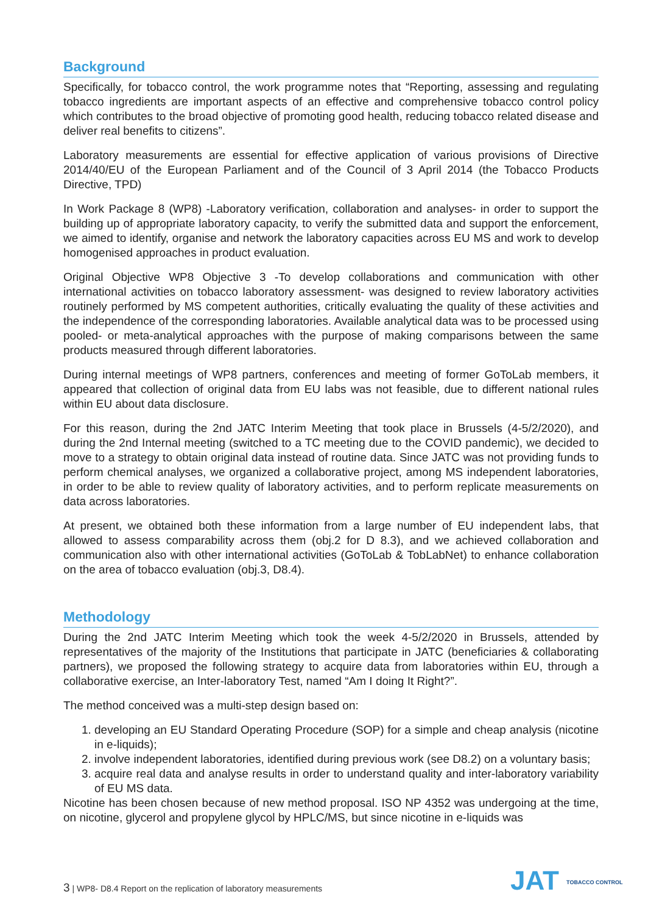Background
Specifically, for tobacco control, the work programme notes that “Reporting, assessing and regulating tobacco ingredients are important aspects of an effective and comprehensive tobacco control policy which contributes to the broad objective of promoting good health, reducing tobacco related disease and deliver real benefits to citizens”.
Laboratory measurements are essential for effective application of various provisions of Directive 2014/40/EU of the European Parliament and of the Council of 3 April 2014 (the Tobacco Products Directive, TPD)
In Work Package 8 (WP8) -Laboratory verification, collaboration and analyses- in order to support the building up of appropriate laboratory capacity, to verify the submitted data and support the enforcement, we aimed to identify, organise and network the laboratory capacities across EU MS and work to develop homogenised approaches in product evaluation.
Original Objective WP8 Objective 3 -To develop collaborations and communication with other international activities on tobacco laboratory assessment- was designed to review laboratory activities routinely performed by MS competent authorities, critically evaluating the quality of these activities and the independence of the corresponding laboratories. Available analytical data was to be processed using pooled- or meta-analytical approaches with the purpose of making comparisons between the same products measured through different laboratories.
During internal meetings of WP8 partners, conferences and meeting of former GoToLab members, it appeared that collection of original data from EU labs was not feasible, due to different national rules within EU about data disclosure.
For this reason, during the 2nd JATC Interim Meeting that took place in Brussels (4-5/2/2020), and during the 2nd Internal meeting (switched to a TC meeting due to the COVID pandemic), we decided to move to a strategy to obtain original data instead of routine data. Since JATC was not providing funds to perform chemical analyses, we organized a collaborative project, among MS independent laboratories, in order to be able to review quality of laboratory activities, and to perform replicate measurements on data across laboratories.
At present, we obtained both these information from a large number of EU independent labs, that allowed to assess comparability across them (obj.2 for D 8.3), and we achieved collaboration and communication also with other international activities (GoToLab & TobLabNet) to enhance collaboration on the area of tobacco evaluation (obj.3, D8.4).
Methodology
During the 2nd JATC Interim Meeting which took the week 4-5/2/2020 in Brussels, attended by representatives of the majority of the Institutions that participate in JATC (beneficiaries & collaborating partners), we proposed the following strategy to acquire data from laboratories within EU, through a collaborative exercise, an Inter-laboratory Test, named “Am I doing It Right?”.
The method conceived was a multi-step design based on:
1. developing an EU Standard Operating Procedure (SOP) for a simple and cheap analysis (nicotine in e-liquids);
2. involve independent laboratories, identified during previous work (see D8.2) on a voluntary basis;
3. acquire real data and analyse results in order to understand quality and inter-laboratory variability of EU MS data.
Nicotine has been chosen because of new method proposal. ISO NP 4352 was undergoing at the time, on nicotine, glycerol and propylene glycol by HPLC/MS, but since nicotine in e-liquids was
3 | WP8- D8.4 Report on the replication of laboratory measurements
JAT TOBACCO CONTROL